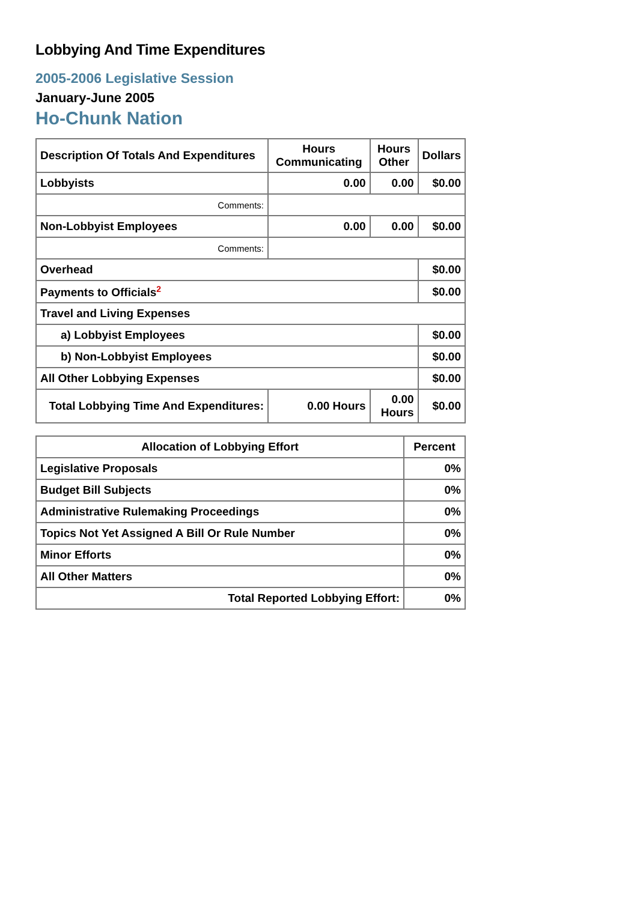Lobbying And Time Expenditures
2005-2006 Legislative Session
January-June 2005
Ho-Chunk Nation
| Description Of Totals And Expenditures | Hours Communicating | Hours Other | Dollars |
| --- | --- | --- | --- |
| Lobbyists | 0.00 | 0.00 | $0.00 |
| Comments: | | | |
| Non-Lobbyist Employees | 0.00 | 0.00 | $0.00 |
| Comments: | | | |
| Overhead | | | $0.00 |
| Payments to Officials<sup>2</sup> | | | $0.00 |
| Travel and Living Expenses | | | |
| a) Lobbyist Employees | | | $0.00 |
| b) Non-Lobbyist Employees | | | $0.00 |
| All Other Lobbying Expenses | | | $0.00 |
| Total Lobbying Time And Expenditures: | 0.00 Hours | 0.00 Hours | $0.00 |
| Allocation of Lobbying Effort | Percent |
| --- | --- |
| Legislative Proposals | 0% |
| Budget Bill Subjects | 0% |
| Administrative Rulemaking Proceedings | 0% |
| Topics Not Yet Assigned A Bill Or Rule Number | 0% |
| Minor Efforts | 0% |
| All Other Matters | 0% |
| Total Reported Lobbying Effort: | 0% |